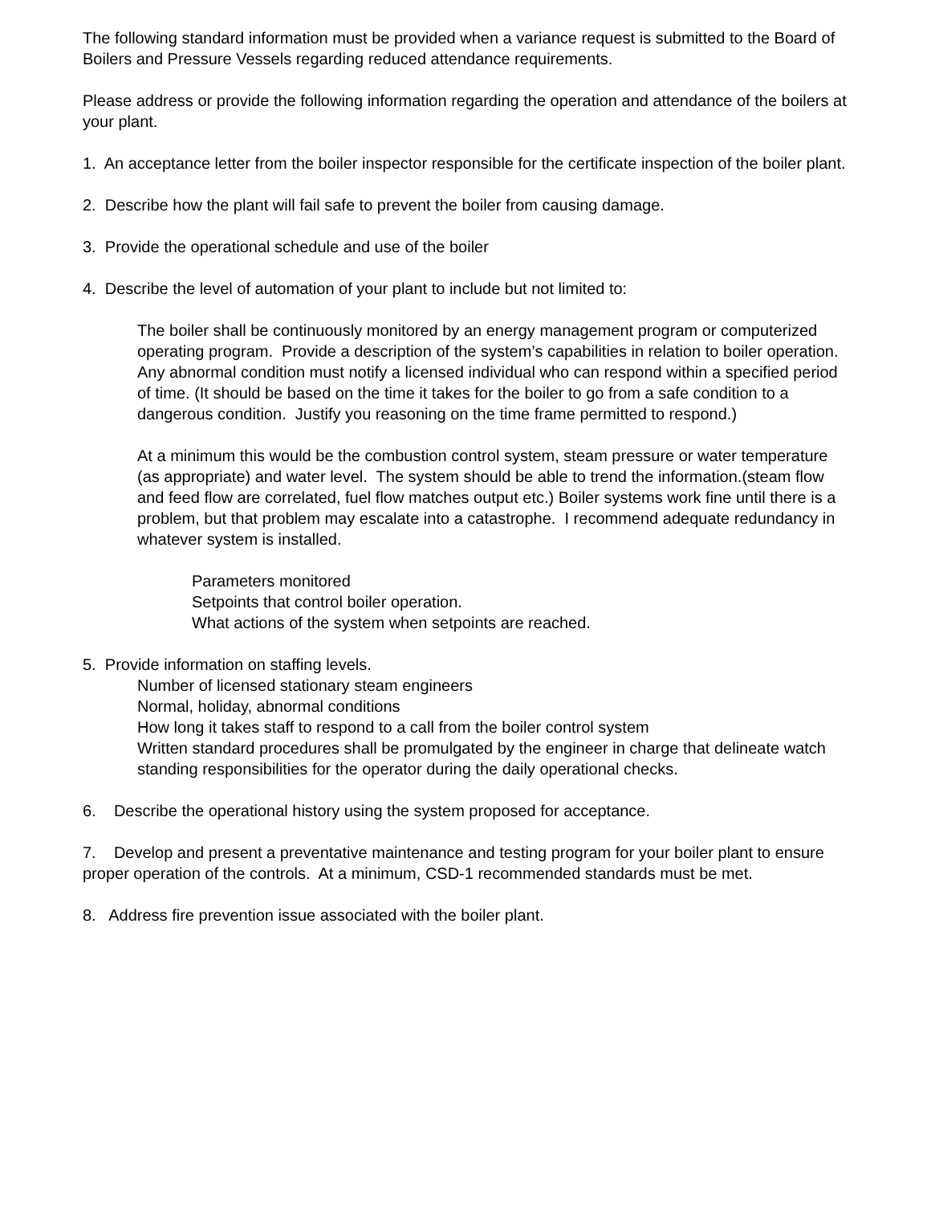The following standard information must be provided when a variance request is submitted to the Board of Boilers and Pressure Vessels regarding reduced attendance requirements.
Please address or provide the following information regarding the operation and attendance of the boilers at your plant.
1. An acceptance letter from the boiler inspector responsible for the certificate inspection of the boiler plant.
2. Describe how the plant will fail safe to prevent the boiler from causing damage.
3. Provide the operational schedule and use of the boiler
4. Describe the level of automation of your plant to include but not limited to:
The boiler shall be continuously monitored by an energy management program or computerized operating program. Provide a description of the system’s capabilities in relation to boiler operation. Any abnormal condition must notify a licensed individual who can respond within a specified period of time. (It should be based on the time it takes for the boiler to go from a safe condition to a dangerous condition. Justify you reasoning on the time frame permitted to respond.)
At a minimum this would be the combustion control system, steam pressure or water temperature (as appropriate) and water level. The system should be able to trend the information.(steam flow and feed flow are correlated, fuel flow matches output etc.) Boiler systems work fine until there is a problem, but that problem may escalate into a catastrophe. I recommend adequate redundancy in whatever system is installed.
Parameters monitored
Setpoints that control boiler operation.
What actions of the system when setpoints are reached.
5. Provide information on staffing levels.
Number of licensed stationary steam engineers
Normal, holiday, abnormal conditions
How long it takes staff to respond to a call from the boiler control system
Written standard procedures shall be promulgated by the engineer in charge that delineate watch standing responsibilities for the operator during the daily operational checks.
6. Describe the operational history using the system proposed for acceptance.
7. Develop and present a preventative maintenance and testing program for your boiler plant to ensure proper operation of the controls. At a minimum, CSD-1 recommended standards must be met.
8. Address fire prevention issue associated with the boiler plant.